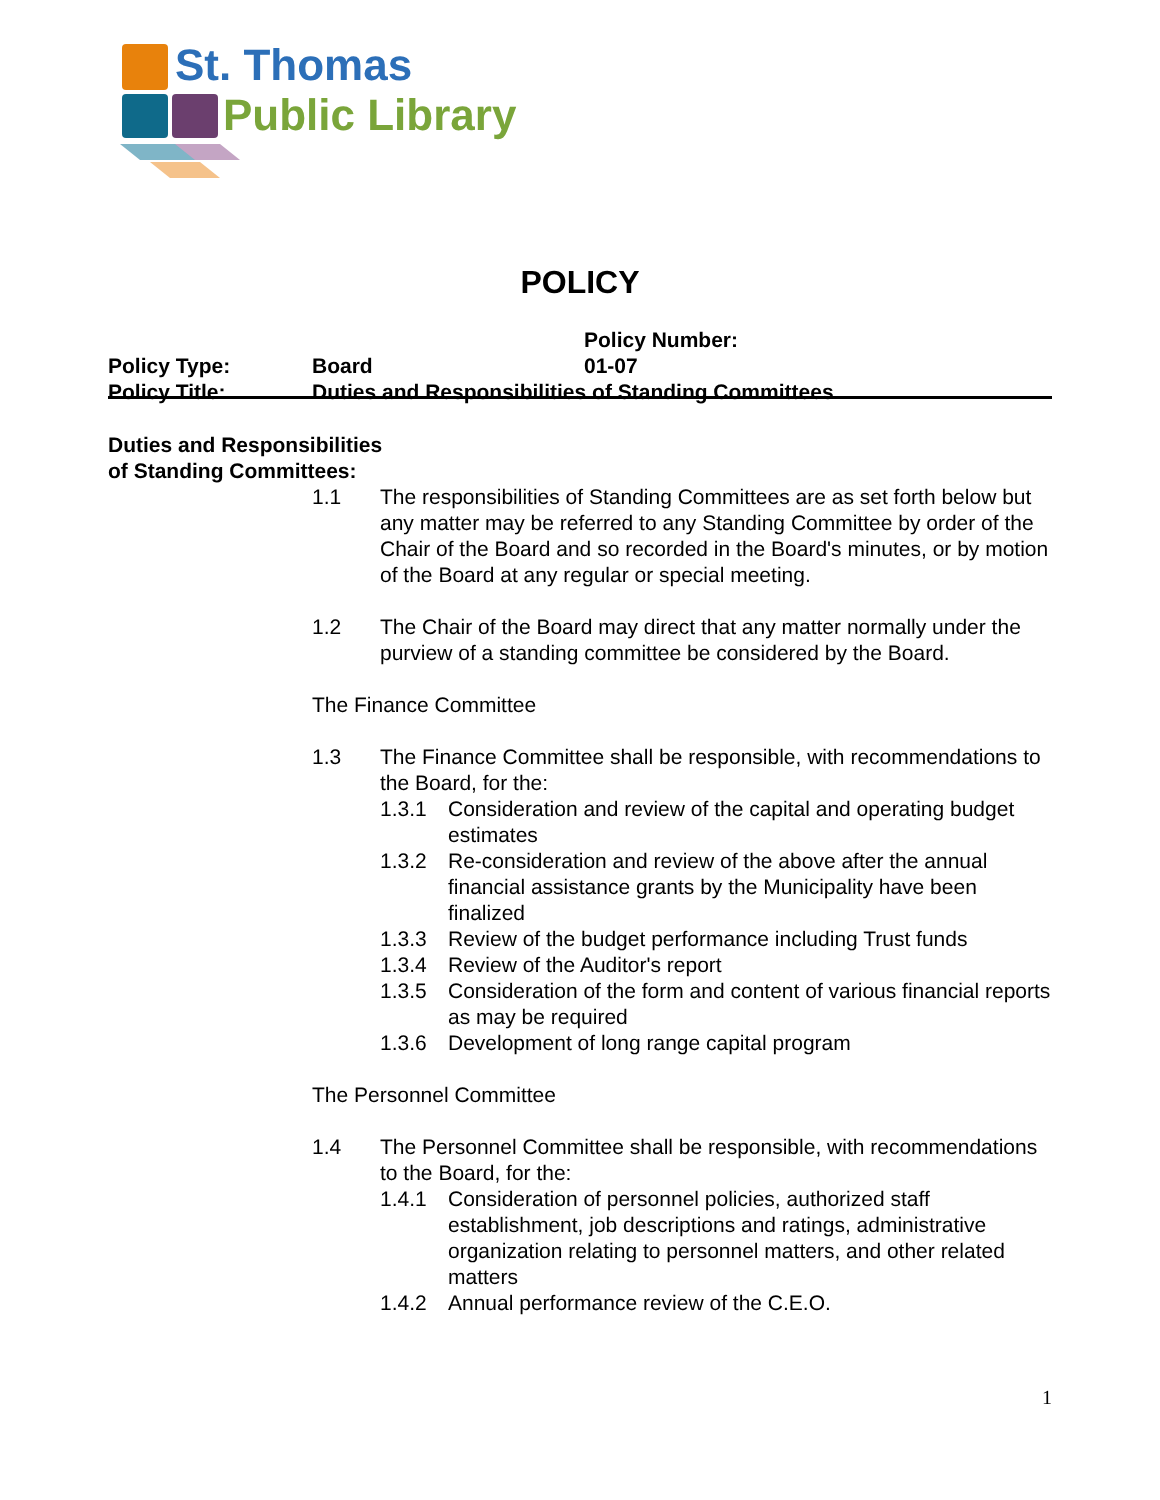St. Thomas
Public Library
POLICY
Policy Type: Board Policy Number: 01-07
Policy Title: Duties and Responsibilities of Standing Committees
Duties and Responsibilities
of Standing Committees:
1.1 The responsibilities of Standing Committees are as set forth below but any matter may be referred to any Standing Committee by order of the Chair of the Board and so recorded in the Board's minutes, or by motion of the Board at any regular or special meeting.
1.2 The Chair of the Board may direct that any matter normally under the purview of a standing committee be considered by the Board.
The Finance Committee
1.3 The Finance Committee shall be responsible, with recommendations to the Board, for the:
1.3.1 Consideration and review of the capital and operating budget estimates
1.3.2 Re-consideration and review of the above after the annual financial assistance grants by the Municipality have been finalized
1.3.3 Review of the budget performance including Trust funds
1.3.4 Review of the Auditor's report
1.3.5 Consideration of the form and content of various financial reports as may be required
1.3.6 Development of long range capital program
The Personnel Committee
1.4 The Personnel Committee shall be responsible, with recommendations to the Board, for the:
1.4.1 Consideration of personnel policies, authorized staff establishment, job descriptions and ratings, administrative organization relating to personnel matters, and other related matters
1.4.2 Annual performance review of the C.E.O.
1